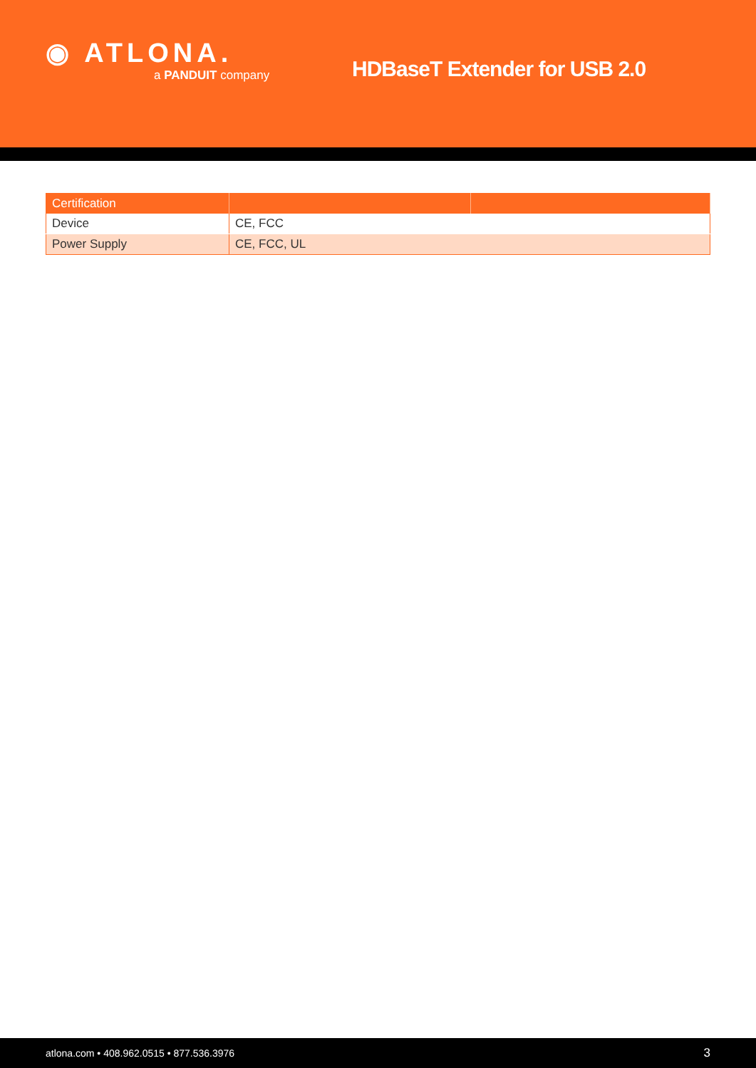◉ ATLONA.
a PANDUIT company
HDBaseT Extender for USB 2.0
| Certification | | |
| --- | --- | --- |
| Device | CE, FCC | |
| Power Supply | CE, FCC, UL | |
atlona.com • 408.962.0515 • 877.536.3976 3